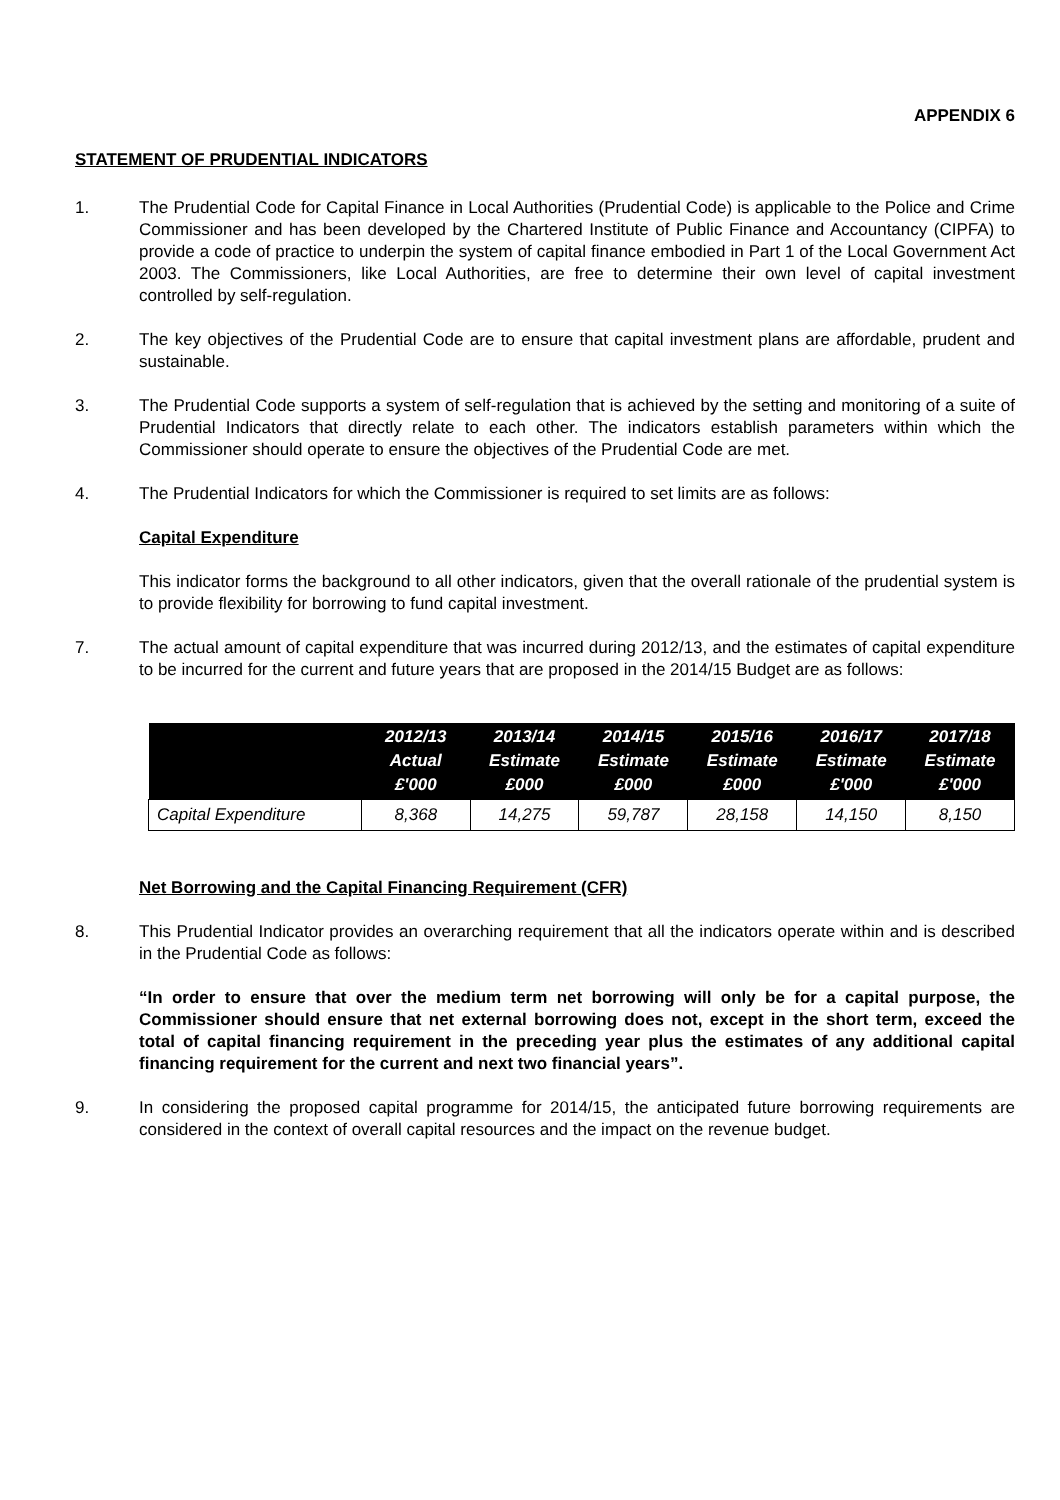APPENDIX 6
STATEMENT OF PRUDENTIAL INDICATORS
1. The Prudential Code for Capital Finance in Local Authorities (Prudential Code) is applicable to the Police and Crime Commissioner and has been developed by the Chartered Institute of Public Finance and Accountancy (CIPFA) to provide a code of practice to underpin the system of capital finance embodied in Part 1 of the Local Government Act 2003. The Commissioners, like Local Authorities, are free to determine their own level of capital investment controlled by self-regulation.
2. The key objectives of the Prudential Code are to ensure that capital investment plans are affordable, prudent and sustainable.
3. The Prudential Code supports a system of self-regulation that is achieved by the setting and monitoring of a suite of Prudential Indicators that directly relate to each other. The indicators establish parameters within which the Commissioner should operate to ensure the objectives of the Prudential Code are met.
4. The Prudential Indicators for which the Commissioner is required to set limits are as follows:
Capital Expenditure
This indicator forms the background to all other indicators, given that the overall rationale of the prudential system is to provide flexibility for borrowing to fund capital investment.
7. The actual amount of capital expenditure that was incurred during 2012/13, and the estimates of capital expenditure to be incurred for the current and future years that are proposed in the 2014/15 Budget are as follows:
| | 2012/13 Actual £'000 | 2013/14 Estimate £000 | 2014/15 Estimate £000 | 2015/16 Estimate £000 | 2016/17 Estimate £'000 | 2017/18 Estimate £'000 |
| --- | --- | --- | --- | --- | --- | --- |
| Capital Expenditure | 8,368 | 14,275 | 59,787 | 28,158 | 14,150 | 8,150 |
Net Borrowing and the Capital Financing Requirement (CFR)
8. This Prudential Indicator provides an overarching requirement that all the indicators operate within and is described in the Prudential Code as follows:
“In order to ensure that over the medium term net borrowing will only be for a capital purpose, the Commissioner should ensure that net external borrowing does not, except in the short term, exceed the total of capital financing requirement in the preceding year plus the estimates of any additional capital financing requirement for the current and next two financial years”.
9. In considering the proposed capital programme for 2014/15, the anticipated future borrowing requirements are considered in the context of overall capital resources and the impact on the revenue budget.